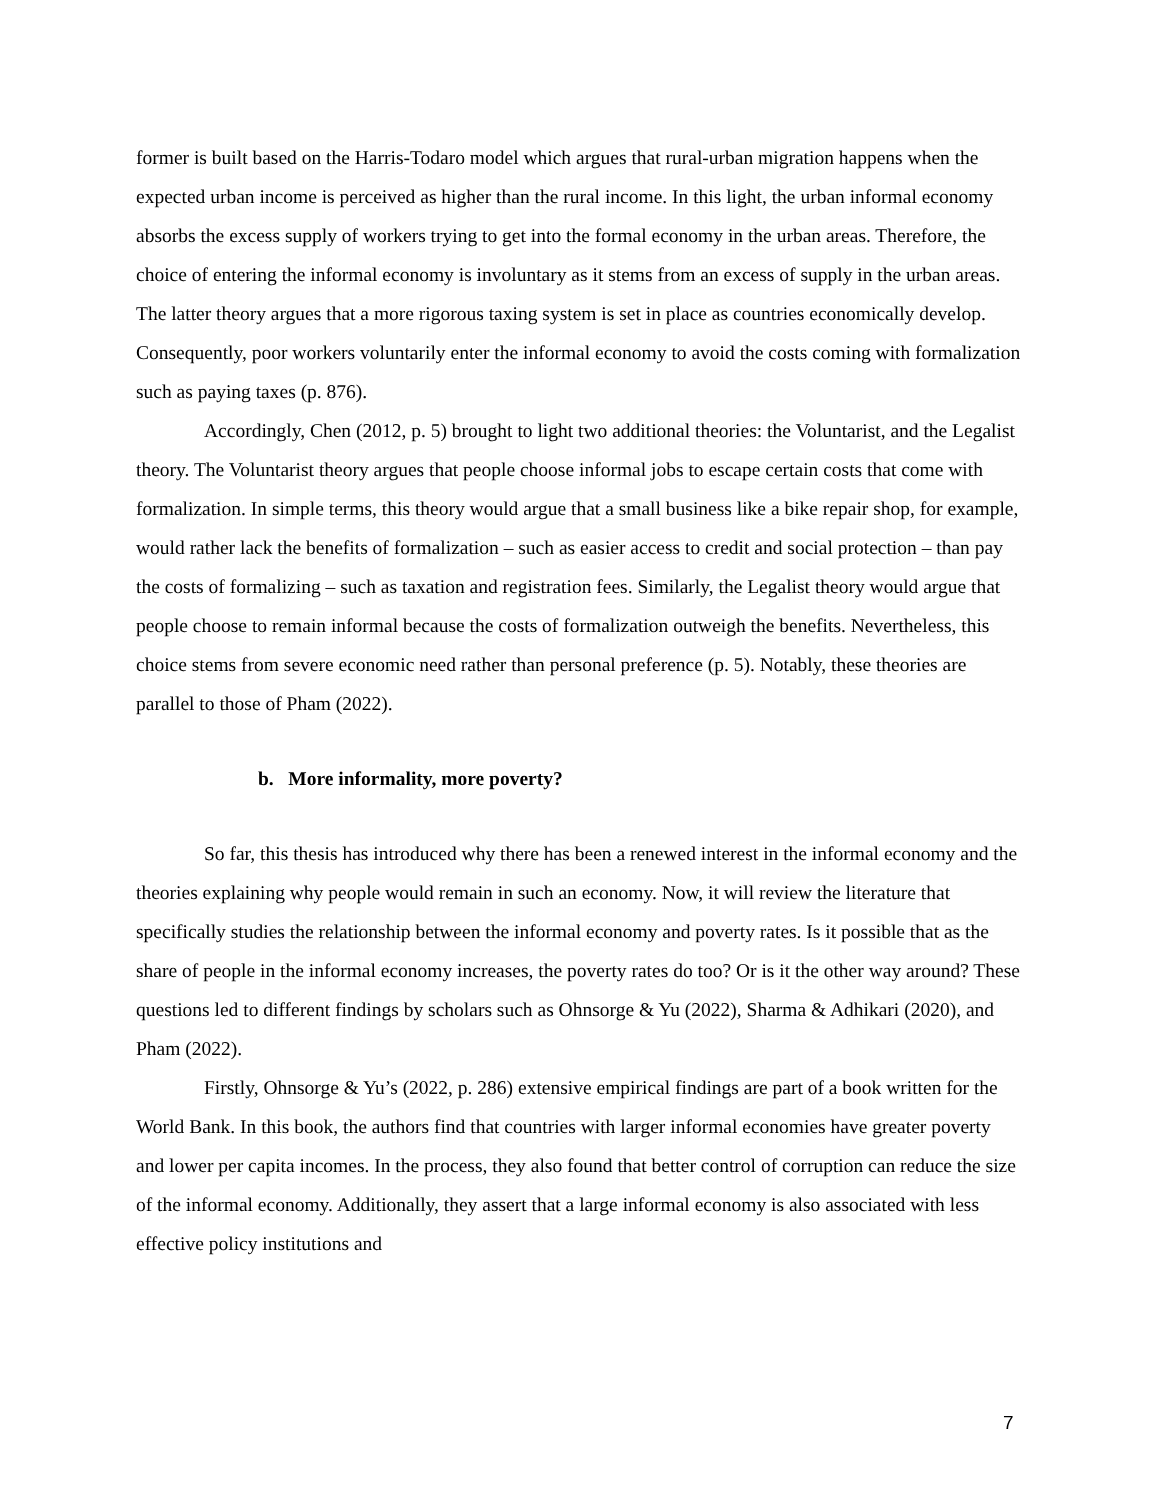former is built based on the Harris-Todaro model which argues that rural-urban migration happens when the expected urban income is perceived as higher than the rural income. In this light, the urban informal economy absorbs the excess supply of workers trying to get into the formal economy in the urban areas. Therefore, the choice of entering the informal economy is involuntary as it stems from an excess of supply in the urban areas. The latter theory argues that a more rigorous taxing system is set in place as countries economically develop. Consequently, poor workers voluntarily enter the informal economy to avoid the costs coming with formalization such as paying taxes (p. 876).
Accordingly, Chen (2012, p. 5) brought to light two additional theories: the Voluntarist, and the Legalist theory. The Voluntarist theory argues that people choose informal jobs to escape certain costs that come with formalization. In simple terms, this theory would argue that a small business like a bike repair shop, for example, would rather lack the benefits of formalization – such as easier access to credit and social protection – than pay the costs of formalizing – such as taxation and registration fees. Similarly, the Legalist theory would argue that people choose to remain informal because the costs of formalization outweigh the benefits. Nevertheless, this choice stems from severe economic need rather than personal preference (p. 5). Notably, these theories are parallel to those of Pham (2022).
b. More informality, more poverty?
So far, this thesis has introduced why there has been a renewed interest in the informal economy and the theories explaining why people would remain in such an economy. Now, it will review the literature that specifically studies the relationship between the informal economy and poverty rates. Is it possible that as the share of people in the informal economy increases, the poverty rates do too? Or is it the other way around? These questions led to different findings by scholars such as Ohnsorge & Yu (2022), Sharma & Adhikari (2020), and Pham (2022).
Firstly, Ohnsorge & Yu’s (2022, p. 286) extensive empirical findings are part of a book written for the World Bank. In this book, the authors find that countries with larger informal economies have greater poverty and lower per capita incomes. In the process, they also found that better control of corruption can reduce the size of the informal economy. Additionally, they assert that a large informal economy is also associated with less effective policy institutions and
7